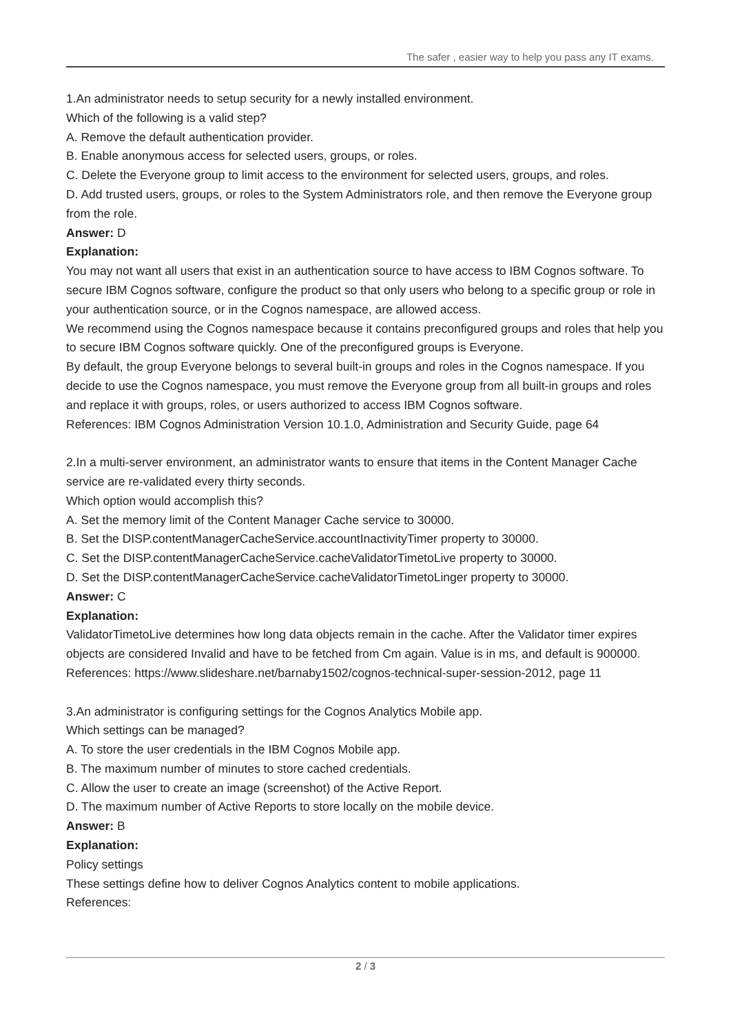The safer , easier way to help you pass any IT exams.
1.An administrator needs to setup security for a newly installed environment.
Which of the following is a valid step?
A. Remove the default authentication provider.
B. Enable anonymous access for selected users, groups, or roles.
C. Delete the Everyone group to limit access to the environment for selected users, groups, and roles.
D. Add trusted users, groups, or roles to the System Administrators role, and then remove the Everyone group from the role.
Answer: D
Explanation:
You may not want all users that exist in an authentication source to have access to IBM Cognos software. To secure IBM Cognos software, configure the product so that only users who belong to a specific group or role in your authentication source, or in the Cognos namespace, are allowed access.
We recommend using the Cognos namespace because it contains preconfigured groups and roles that help you to secure IBM Cognos software quickly. One of the preconfigured groups is Everyone.
By default, the group Everyone belongs to several built-in groups and roles in the Cognos namespace. If you decide to use the Cognos namespace, you must remove the Everyone group from all built-in groups and roles and replace it with groups, roles, or users authorized to access IBM Cognos software.
References: IBM Cognos Administration Version 10.1.0, Administration and Security Guide, page 64
2.In a multi-server environment, an administrator wants to ensure that items in the Content Manager Cache service are re-validated every thirty seconds.
Which option would accomplish this?
A. Set the memory limit of the Content Manager Cache service to 30000.
B. Set the DISP.contentManagerCacheService.accountInactivityTimer property to 30000.
C. Set the DISP.contentManagerCacheService.cacheValidatorTimetoLive property to 30000.
D. Set the DISP.contentManagerCacheService.cacheValidatorTimetoLinger property to 30000.
Answer: C
Explanation:
ValidatorTimetoLive determines how long data objects remain in the cache. After the Validator timer expires objects are considered Invalid and have to be fetched from Cm again. Value is in ms, and default is 900000.
References: https://www.slideshare.net/barnaby1502/cognos-technical-super-session-2012, page 11
3.An administrator is configuring settings for the Cognos Analytics Mobile app.
Which settings can be managed?
A. To store the user credentials in the IBM Cognos Mobile app.
B. The maximum number of minutes to store cached credentials.
C. Allow the user to create an image (screenshot) of the Active Report.
D. The maximum number of Active Reports to store locally on the mobile device.
Answer: B
Explanation:
Policy settings
These settings define how to deliver Cognos Analytics content to mobile applications.
References:
2 / 3